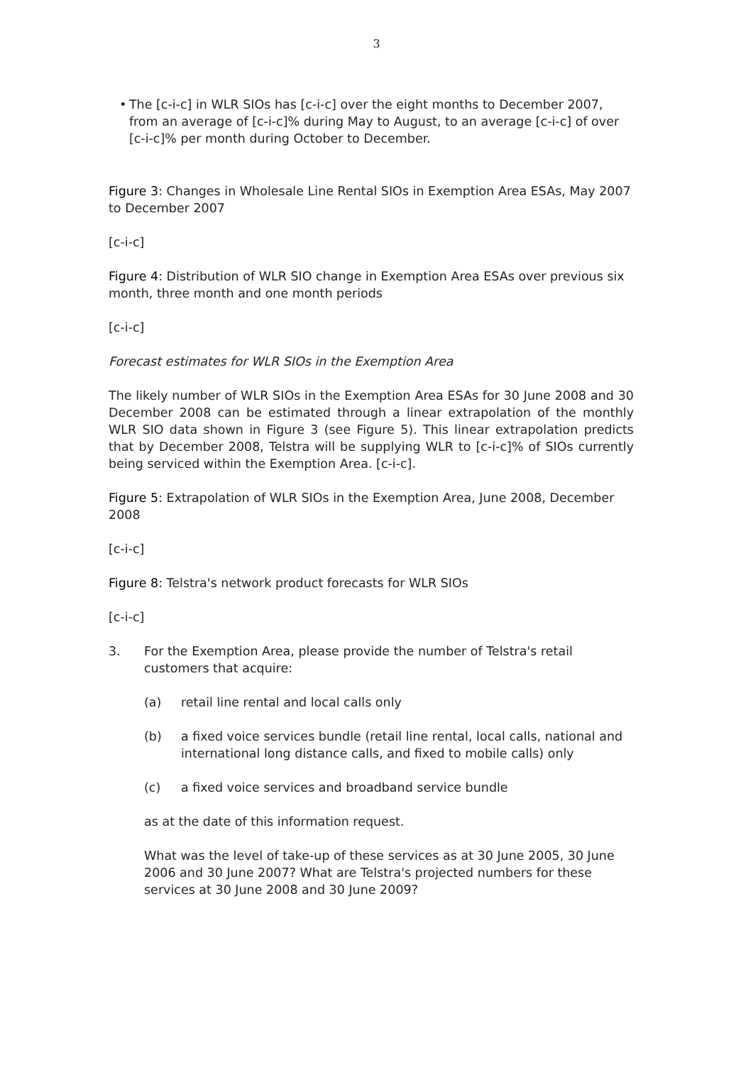3
• The [c-i-c] in WLR SIOs has [c-i-c] over the eight months to December 2007, from an average of [c-i-c]% during May to August, to an average [c-i-c] of over [c-i-c]% per month during October to December.
Figure 3: Changes in Wholesale Line Rental SIOs in Exemption Area ESAs, May 2007 to December 2007
[c-i-c]
Figure 4: Distribution of WLR SIO change in Exemption Area ESAs over previous six month, three month and one month periods
[c-i-c]
Forecast estimates for WLR SIOs in the Exemption Area
The likely number of WLR SIOs in the Exemption Area ESAs for 30 June 2008 and 30 December 2008 can be estimated through a linear extrapolation of the monthly WLR SIO data shown in Figure 3 (see Figure 5). This linear extrapolation predicts that by December 2008, Telstra will be supplying WLR to [c-i-c]% of SIOs currently being serviced within the Exemption Area. [c-i-c].
Figure 5: Extrapolation of WLR SIOs in the Exemption Area, June 2008, December 2008
[c-i-c]
Figure 8: Telstra's network product forecasts for WLR SIOs
[c-i-c]
3. For the Exemption Area, please provide the number of Telstra's retail customers that acquire:
(a) retail line rental and local calls only
(b) a fixed voice services bundle (retail line rental, local calls, national and international long distance calls, and fixed to mobile calls) only
(c) a fixed voice services and broadband service bundle
as at the date of this information request.
What was the level of take-up of these services as at 30 June 2005, 30 June 2006 and 30 June 2007? What are Telstra's projected numbers for these services at 30 June 2008 and 30 June 2009?